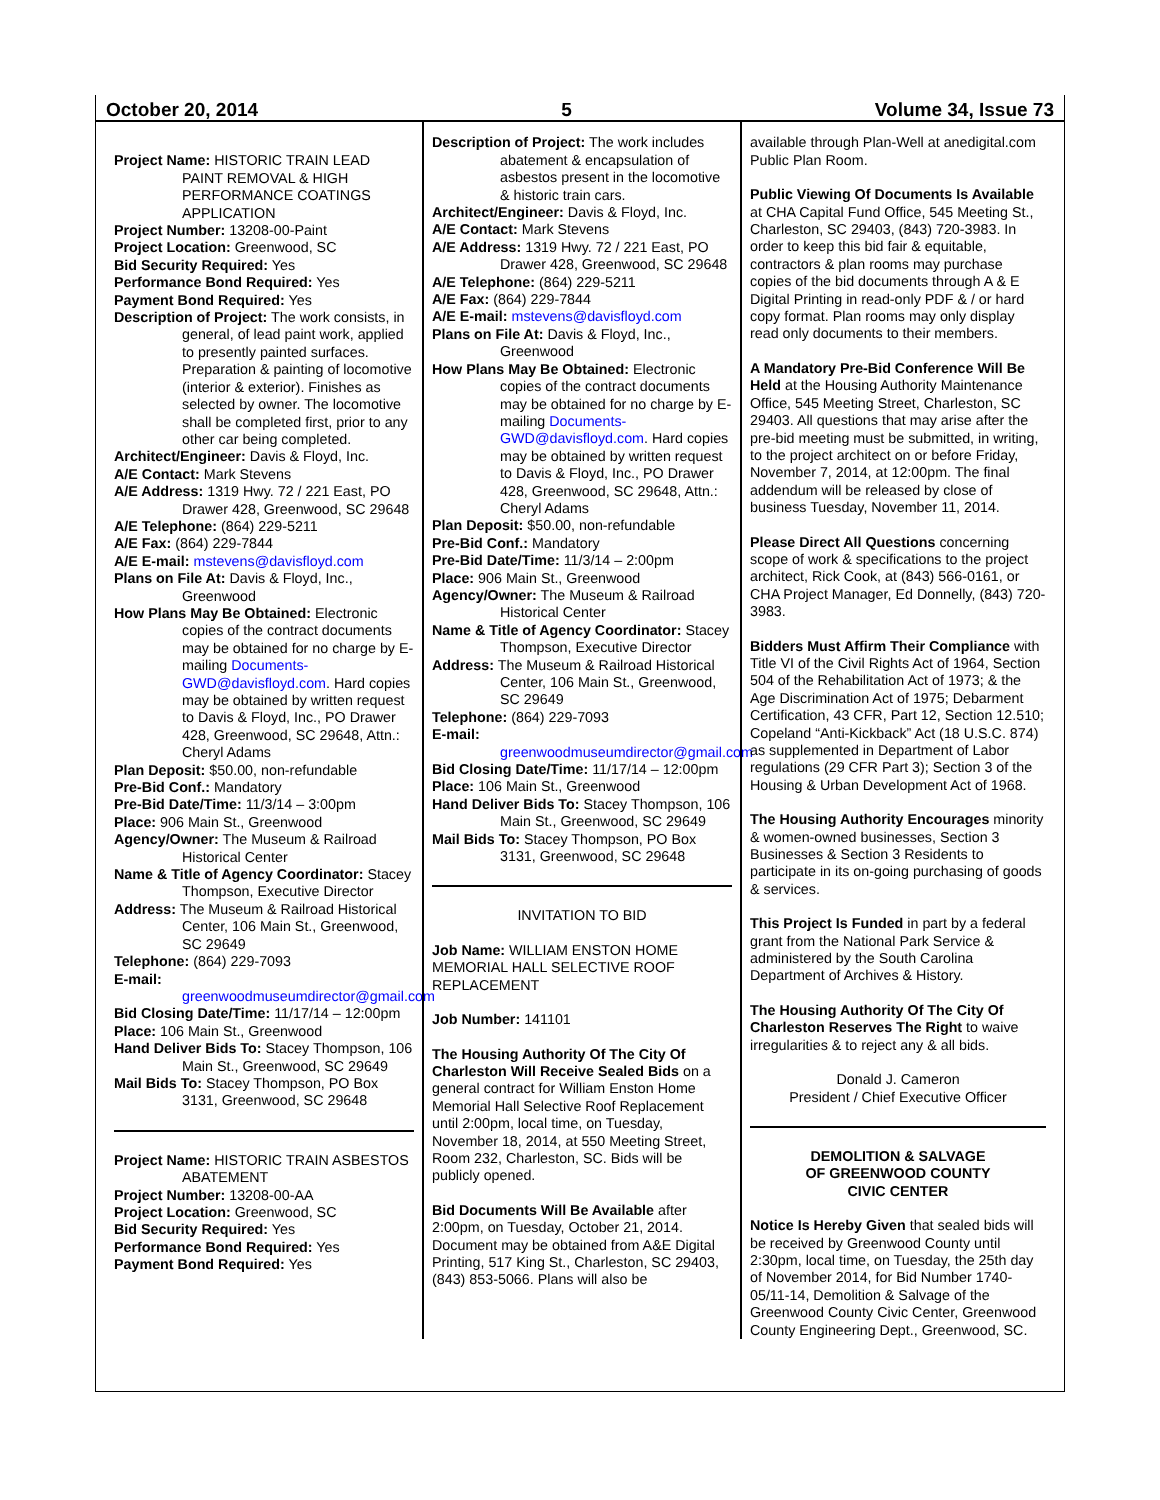October 20, 2014 5 Volume 34, Issue 73
Project Name: HISTORIC TRAIN LEAD PAINT REMOVAL & HIGH PERFORMANCE COATINGS APPLICATION
Project Number: 13208-00-Paint
Project Location: Greenwood, SC
Bid Security Required: Yes
Performance Bond Required: Yes
Payment Bond Required: Yes
Description of Project: The work consists, in general, of lead paint work, applied to presently painted surfaces. Preparation & painting of locomotive (interior & exterior). Finishes as selected by owner. The locomotive shall be completed first, prior to any other car being completed.
Architect/Engineer: Davis & Floyd, Inc.
A/E Contact: Mark Stevens
A/E Address: 1319 Hwy. 72 / 221 East, PO Drawer 428, Greenwood, SC 29648
A/E Telephone: (864) 229-5211
A/E Fax: (864) 229-7844
A/E E-mail: mstevens@davisfloyd.com
Plans on File At: Davis & Floyd, Inc., Greenwood
How Plans May Be Obtained: Electronic copies of the contract documents may be obtained for no charge by E-mailing Documents-GWD@davisfloyd.com. Hard copies may be obtained by written request to Davis & Floyd, Inc., PO Drawer 428, Greenwood, SC 29648, Attn.: Cheryl Adams
Plan Deposit: $50.00, non-refundable
Pre-Bid Conf.: Mandatory
Pre-Bid Date/Time: 11/3/14 – 3:00pm
Place: 906 Main St., Greenwood
Agency/Owner: The Museum & Railroad Historical Center
Name & Title of Agency Coordinator: Stacey Thompson, Executive Director
Address: The Museum & Railroad Historical Center, 106 Main St., Greenwood, SC 29649
Telephone: (864) 229-7093
E-mail: greenwoodmuseumdirector@gmail.com
Bid Closing Date/Time: 11/17/14 – 12:00pm
Place: 106 Main St., Greenwood
Hand Deliver Bids To: Stacey Thompson, 106 Main St., Greenwood, SC 29649
Mail Bids To: Stacey Thompson, PO Box 3131, Greenwood, SC 29648
Project Name: HISTORIC TRAIN ASBESTOS ABATEMENT
Project Number: 13208-00-AA
Project Location: Greenwood, SC
Bid Security Required: Yes
Performance Bond Required: Yes
Payment Bond Required: Yes
Description of Project: The work includes abatement & encapsulation of asbestos present in the locomotive & historic train cars.
Architect/Engineer: Davis & Floyd, Inc.
A/E Contact: Mark Stevens
A/E Address: 1319 Hwy. 72 / 221 East, PO Drawer 428, Greenwood, SC 29648
A/E Telephone: (864) 229-5211
A/E Fax: (864) 229-7844
A/E E-mail: mstevens@davisfloyd.com
Plans on File At: Davis & Floyd, Inc., Greenwood
How Plans May Be Obtained: Electronic copies of the contract documents may be obtained for no charge by E-mailing Documents-GWD@davisfloyd.com. Hard copies may be obtained by written request to Davis & Floyd, Inc., PO Drawer 428, Greenwood, SC 29648, Attn.: Cheryl Adams
Plan Deposit: $50.00, non-refundable
Pre-Bid Conf.: Mandatory
Pre-Bid Date/Time: 11/3/14 – 2:00pm
Place: 906 Main St., Greenwood
Agency/Owner: The Museum & Railroad Historical Center
Name & Title of Agency Coordinator: Stacey Thompson, Executive Director
Address: The Museum & Railroad Historical Center, 106 Main St., Greenwood, SC 29649
Telephone: (864) 229-7093
E-mail: greenwoodmuseumdirector@gmail.com
Bid Closing Date/Time: 11/17/14 – 12:00pm
Place: 106 Main St., Greenwood
Hand Deliver Bids To: Stacey Thompson, 106 Main St., Greenwood, SC 29649
Mail Bids To: Stacey Thompson, PO Box 3131, Greenwood, SC 29648
INVITATION TO BID
Job Name: WILLIAM ENSTON HOME MEMORIAL HALL SELECTIVE ROOF REPLACEMENT
Job Number: 141101
The Housing Authority Of The City Of Charleston Will Receive Sealed Bids on a general contract for William Enston Home Memorial Hall Selective Roof Replacement until 2:00pm, local time, on Tuesday, November 18, 2014, at 550 Meeting Street, Room 232, Charleston, SC. Bids will be publicly opened.
Bid Documents Will Be Available after 2:00pm, on Tuesday, October 21, 2014. Document may be obtained from A&E Digital Printing, 517 King St., Charleston, SC 29403, (843) 853-5066. Plans will also be
available through Plan-Well at anedigital.com Public Plan Room.
Public Viewing Of Documents Is Available at CHA Capital Fund Office, 545 Meeting St., Charleston, SC 29403, (843) 720-3983. In order to keep this bid fair & equitable, contractors & plan rooms may purchase copies of the bid documents through A & E Digital Printing in read-only PDF & / or hard copy format. Plan rooms may only display read only documents to their members.
A Mandatory Pre-Bid Conference Will Be Held at the Housing Authority Maintenance Office, 545 Meeting Street, Charleston, SC 29403. All questions that may arise after the pre-bid meeting must be submitted, in writing, to the project architect on or before Friday, November 7, 2014, at 12:00pm. The final addendum will be released by close of business Tuesday, November 11, 2014.
Please Direct All Questions concerning scope of work & specifications to the project architect, Rick Cook, at (843) 566-0161, or CHA Project Manager, Ed Donnelly, (843) 720-3983.
Bidders Must Affirm Their Compliance with Title VI of the Civil Rights Act of 1964, Section 504 of the Rehabilitation Act of 1973; & the Age Discrimination Act of 1975; Debarment Certification, 43 CFR, Part 12, Section 12.510; Copeland “Anti-Kickback” Act (18 U.S.C. 874) as supplemented in Department of Labor regulations (29 CFR Part 3); Section 3 of the Housing & Urban Development Act of 1968.
The Housing Authority Encourages minority & women-owned businesses, Section 3 Businesses & Section 3 Residents to participate in its on-going purchasing of goods & services.
This Project Is Funded in part by a federal grant from the National Park Service & administered by the South Carolina Department of Archives & History.
The Housing Authority Of The City Of Charleston Reserves The Right to waive irregularities & to reject any & all bids.
Donald J. Cameron
President / Chief Executive Officer
DEMOLITION & SALVAGE
OF GREENWOOD COUNTY
CIVIC CENTER
Notice Is Hereby Given that sealed bids will be received by Greenwood County until 2:30pm, local time, on Tuesday, the 25th day of November 2014, for Bid Number 1740-05/11-14, Demolition & Salvage of the Greenwood County Civic Center, Greenwood County Engineering Dept., Greenwood, SC.